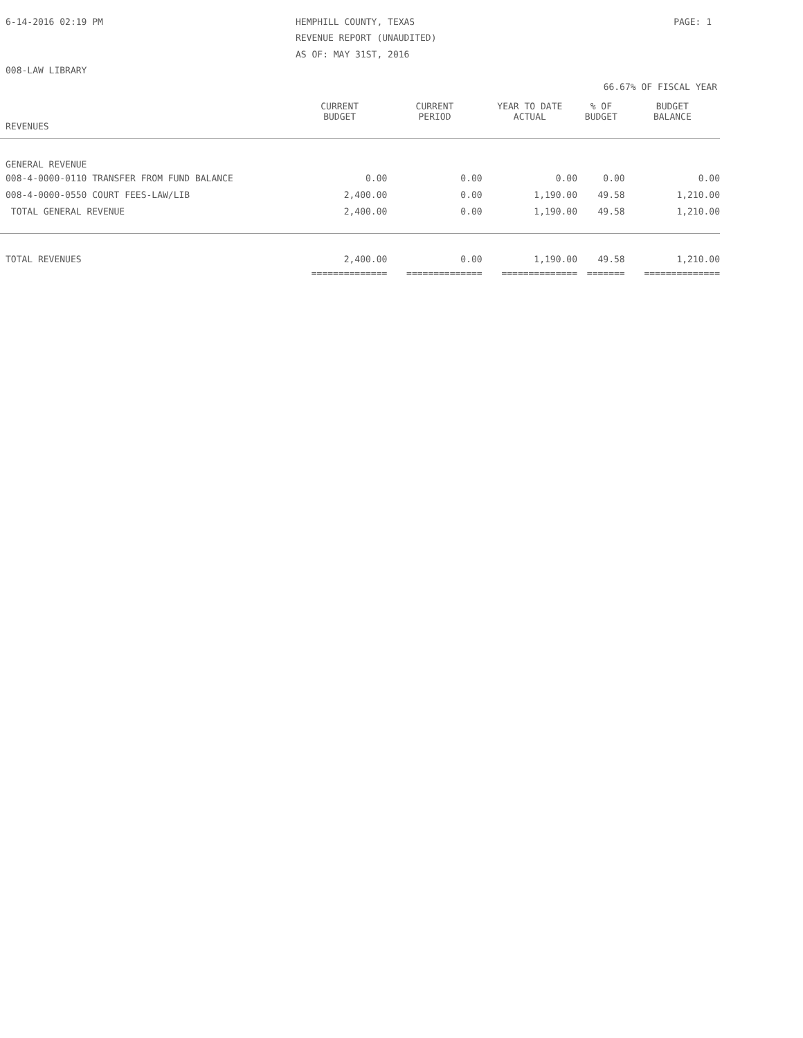6-14-2016 02:19 PM HEMPHILL COUNTY, TEXAS PAGE: 1
REVENUE REPORT (UNAUDITED)
AS OF: MAY 31ST, 2016
008-LAW LIBRARY
66.67% OF FISCAL YEAR
| REVENUES | CURRENT BUDGET | CURRENT PERIOD | YEAR TO DATE ACTUAL | % OF BUDGET | BUDGET BALANCE |
| --- | --- | --- | --- | --- | --- |
| GENERAL REVENUE | | | | | |
| 008-4-0000-0110 TRANSFER FROM FUND BALANCE | 0.00 | 0.00 | 0.00 | 0.00 | 0.00 |
| 008-4-0000-0550 COURT FEES-LAW/LIB | 2,400.00 | 0.00 | 1,190.00 | 49.58 | 1,210.00 |
| TOTAL GENERAL REVENUE | 2,400.00 | 0.00 | 1,190.00 | 49.58 | 1,210.00 |
| TOTAL REVENUES | 2,400.00 | 0.00 | 1,190.00 | 49.58 | 1,210.00 |
| | ============== | ============== | ============== | ======= | ============== |